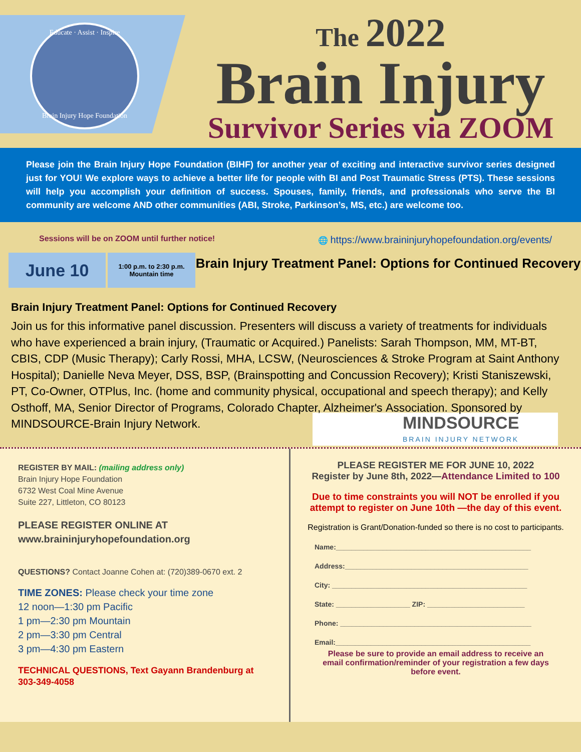Educate · Assist · Inspire
Brain Injury Hope Foundation
The 2022
Brain Injury
Survivor Series via ZOOM
Please join the Brain Injury Hope Foundation (BIHF) for another year of exciting and interactive survivor series designed just for YOU! We explore ways to achieve a better life for people with BI and Post Traumatic Stress (PTS). These sessions will help you accomplish your definition of success. Spouses, family, friends, and professionals who serve the BI community are welcome AND other communities (ABI, Stroke, Parkinson’s, MS, etc.) are welcome too.
Sessions will be on ZOOM until further notice! 🌐 https://www.braininjuryhopefoundation.org/events/
June 10
1:00 p.m. to 2:30 p.m.
Mountain time
Brain Injury Treatment Panel: Options for Continued Recovery
Brain Injury Treatment Panel: Options for Continued Recovery
Join us for this informative panel discussion. Presenters will discuss a variety of treatments for individuals who have experienced a brain injury, (Traumatic or Acquired.) Panelists: Sarah Thompson, MM, MT-BT, CBIS, CDP (Music Therapy); Carly Rossi, MHA, LCSW, (Neurosciences & Stroke Program at Saint Anthony Hospital); Danielle Neva Meyer, DSS, BSP, (Brainspotting and Concussion Recovery); Kristi Staniszewski, PT, Co-Owner, OTPlus, Inc. (home and community physical, occupational and speech therapy); and Kelly Osthoff, MA, Senior Director of Programs, Colorado Chapter, Alzheimer's MINDSOURCE
BRAIN INJURY NETWORK Association. Sponsored by MINDSOURCE-Brain Injury Network.
REGISTER BY MAIL: (mailing address only)
Brain Injury Hope Foundation
6732 West Coal Mine Avenue
Suite 227, Littleton, CO 80123
PLEASE REGISTER ONLINE AT
www.braininjuryhopefoundation.org
QUESTIONS? Contact Joanne Cohen at: (720)389-0670 ext. 2
TIME ZONES: Please check your time zone
12 noon—1:30 pm Pacific
1 pm—2:30 pm Mountain
2 pm—3:30 pm Central
3 pm—4:30 pm Eastern
TECHNICAL QUESTIONS, Text Gayann Brandenburg at 303-349-4058
PLEASE REGISTER ME FOR JUNE 10, 2022
Register by June 8th, 2022—Attendance Limited to 100
Due to time constraints you will NOT be enrolled if you attempt to register on June 10th —the day of this event.
Registration is Grant/Donation-funded so there is no cost to participants.
Name:__________________________________________________
Address:_______________________________________________
City: __________________________________________________
State: ___________________ ZIP: _________________________
Phone: _________________________________________________
Email:__________________________________________________
Please be sure to provide an email address to receive an email confirmation/reminder of your registration a few days before event.